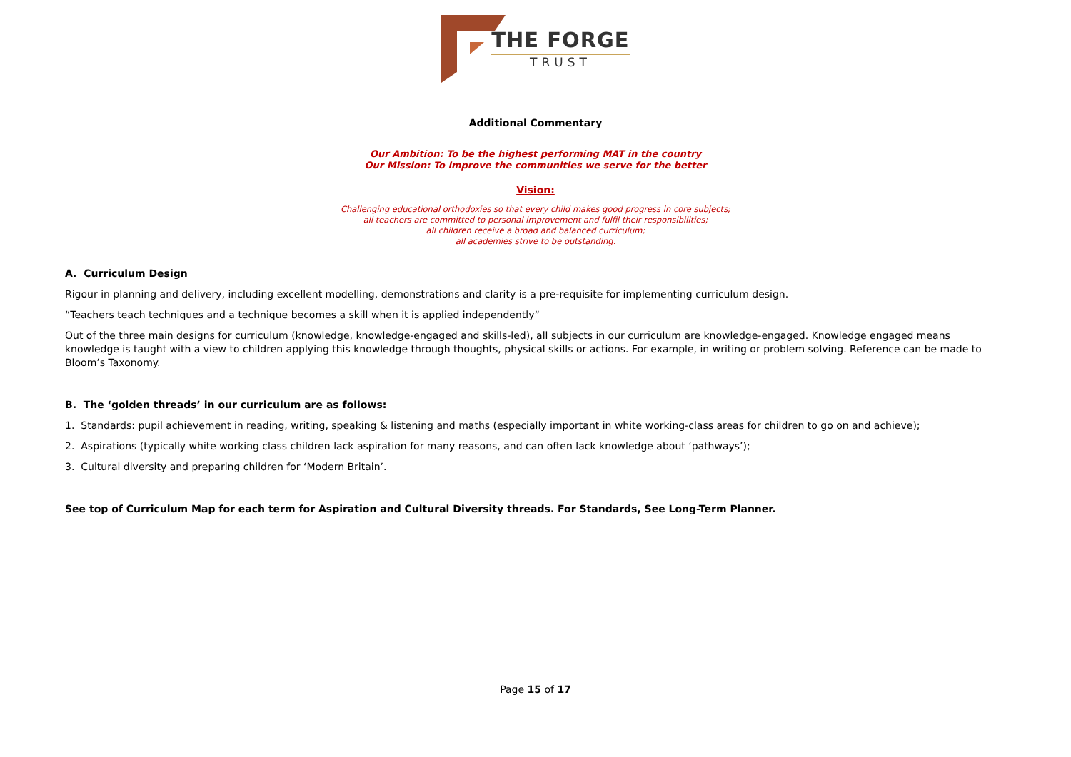THE FORGE
TRUST
Additional Commentary
Our Ambition: To be the highest performing MAT in the country
Our Mission: To improve the communities we serve for the better
Vision:
Challenging educational orthodoxies so that every child makes good progress in core subjects;
all teachers are committed to personal improvement and fulfil their responsibilities;
all children receive a broad and balanced curriculum;
all academies strive to be outstanding.
A. Curriculum Design
Rigour in planning and delivery, including excellent modelling, demonstrations and clarity is a pre-requisite for implementing curriculum design.
“Teachers teach techniques and a technique becomes a skill when it is applied independently”
Out of the three main designs for curriculum (knowledge, knowledge-engaged and skills-led), all subjects in our curriculum are knowledge-engaged. Knowledge engaged means knowledge is taught with a view to children applying this knowledge through thoughts, physical skills or actions. For example, in writing or problem solving. Reference can be made to Bloom’s Taxonomy.
B. The ‘golden threads’ in our curriculum are as follows:
1. Standards: pupil achievement in reading, writing, speaking & listening and maths (especially important in white working-class areas for children to go on and achieve);
2. Aspirations (typically white working class children lack aspiration for many reasons, and can often lack knowledge about ‘pathways’);
3. Cultural diversity and preparing children for ‘Modern Britain’.
See top of Curriculum Map for each term for Aspiration and Cultural Diversity threads. For Standards, See Long-Term Planner.
Page 15 of 17